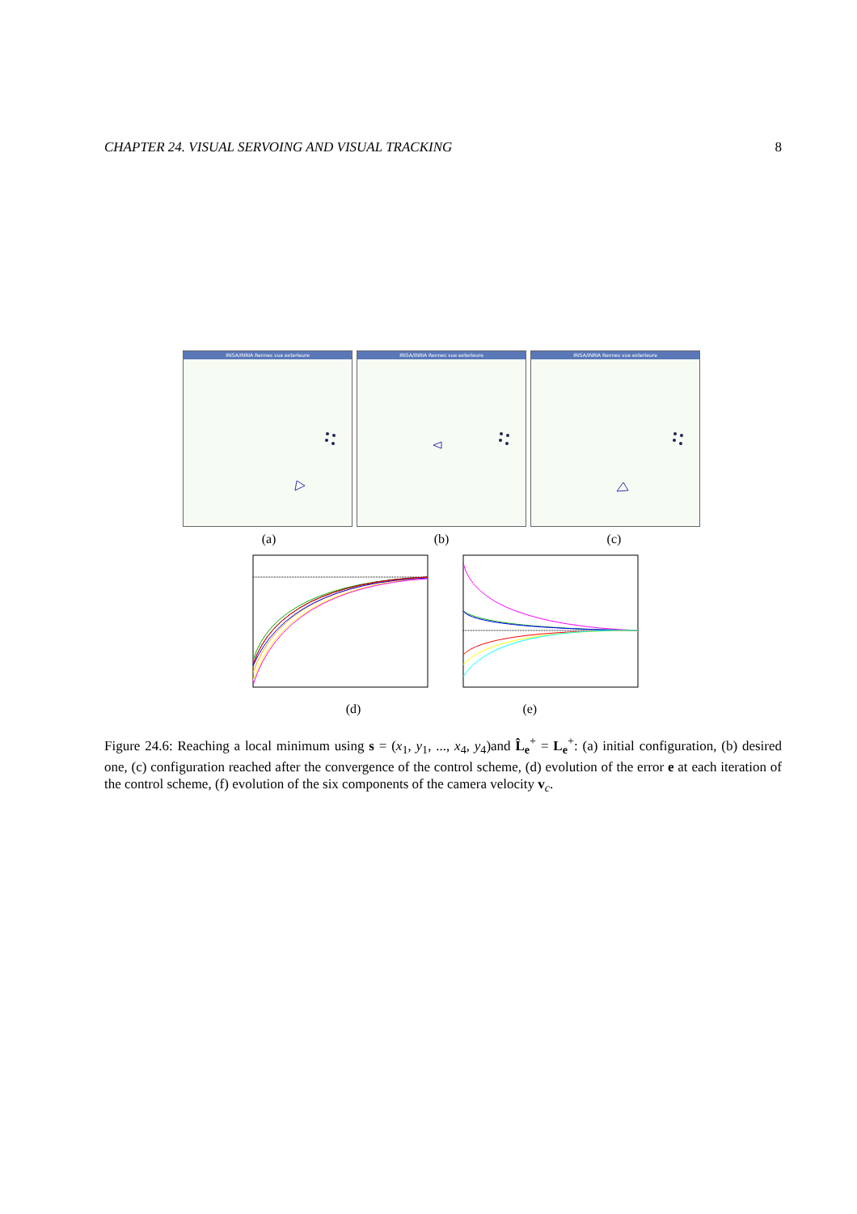CHAPTER 24. VISUAL SERVOING AND VISUAL TRACKING 8
IRISA/INRIA Rennes vue exterieure
IRISA/INRIA Rennes vue exterieure
IRISA/INRIA Rennes vue exterieure
(a) (b) (c)
(d) (e)
Figure 24.6: Reaching a local minimum using s = (x<sub>1</sub>, y<sub>1</sub>, ..., x<sub>4</sub>, y<sub>4</sub>)and L̂<sub>e</sub><sup>+</sup> = L<sub>e</sub><sup>+</sup>: (a) initial configuration, (b) desired one, (c) configuration reached after the convergence of the control scheme, (d) evolution of the error e at each iteration of the control scheme, (f) evolution of the six components of the camera velocity v<sub>c</sub>.